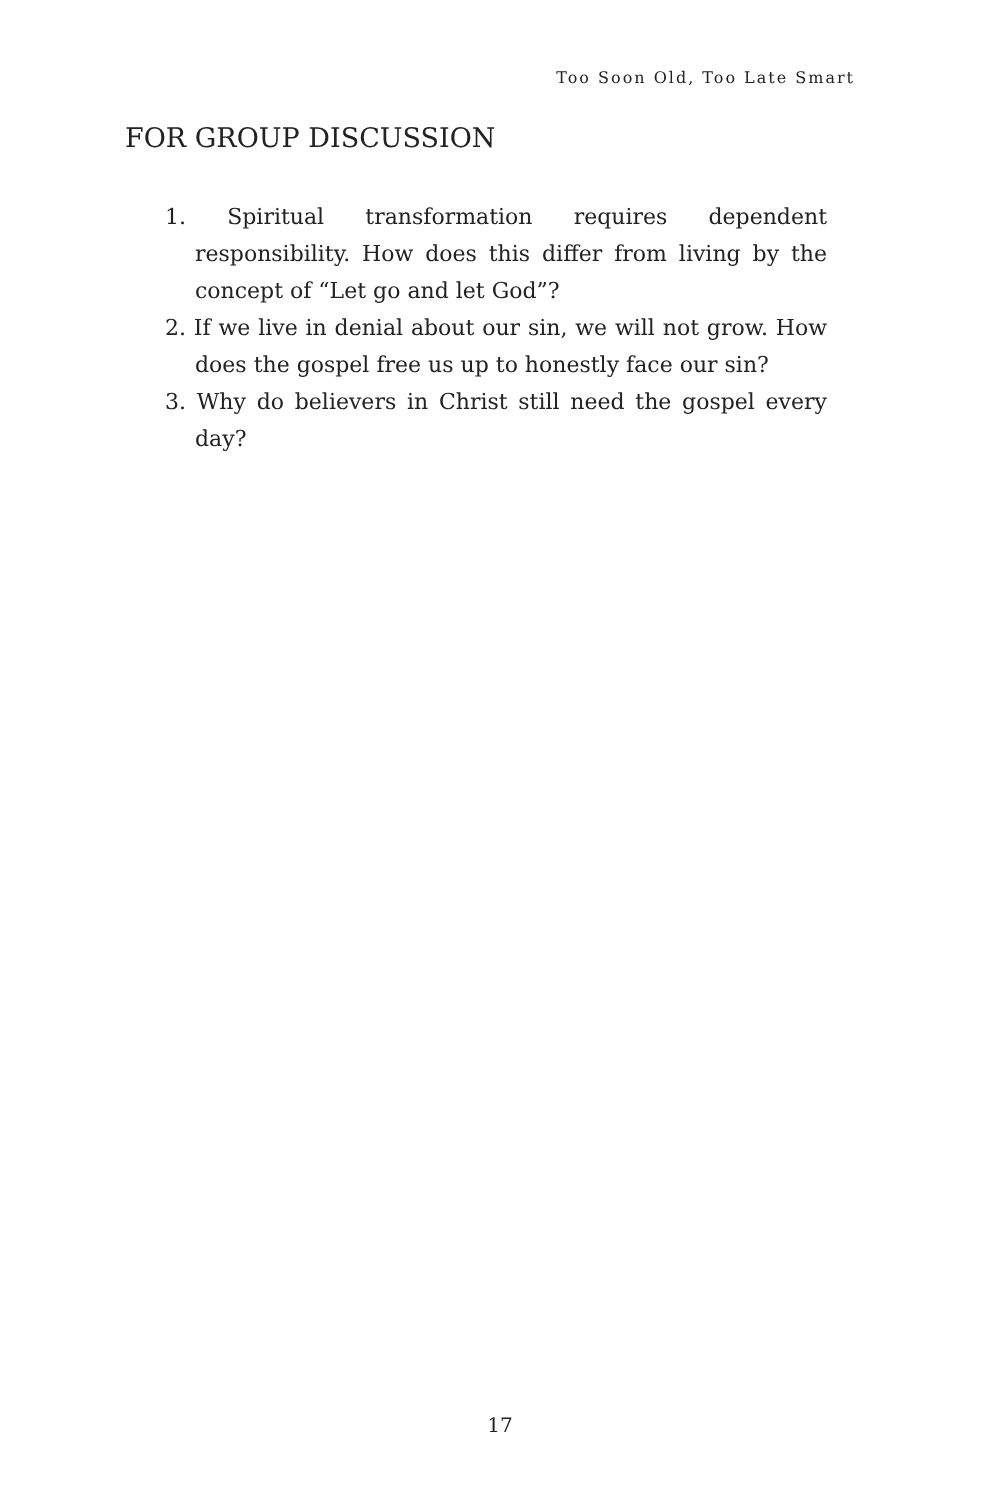Too Soon Old, Too Late Smart
FOR GROUP DISCUSSION
1. Spiritual transformation requires dependent responsibility. How does this differ from living by the concept of “Let go and let God”?
2. If we live in denial about our sin, we will not grow. How does the gospel free us up to honestly face our sin?
3. Why do believers in Christ still need the gospel every day?
17